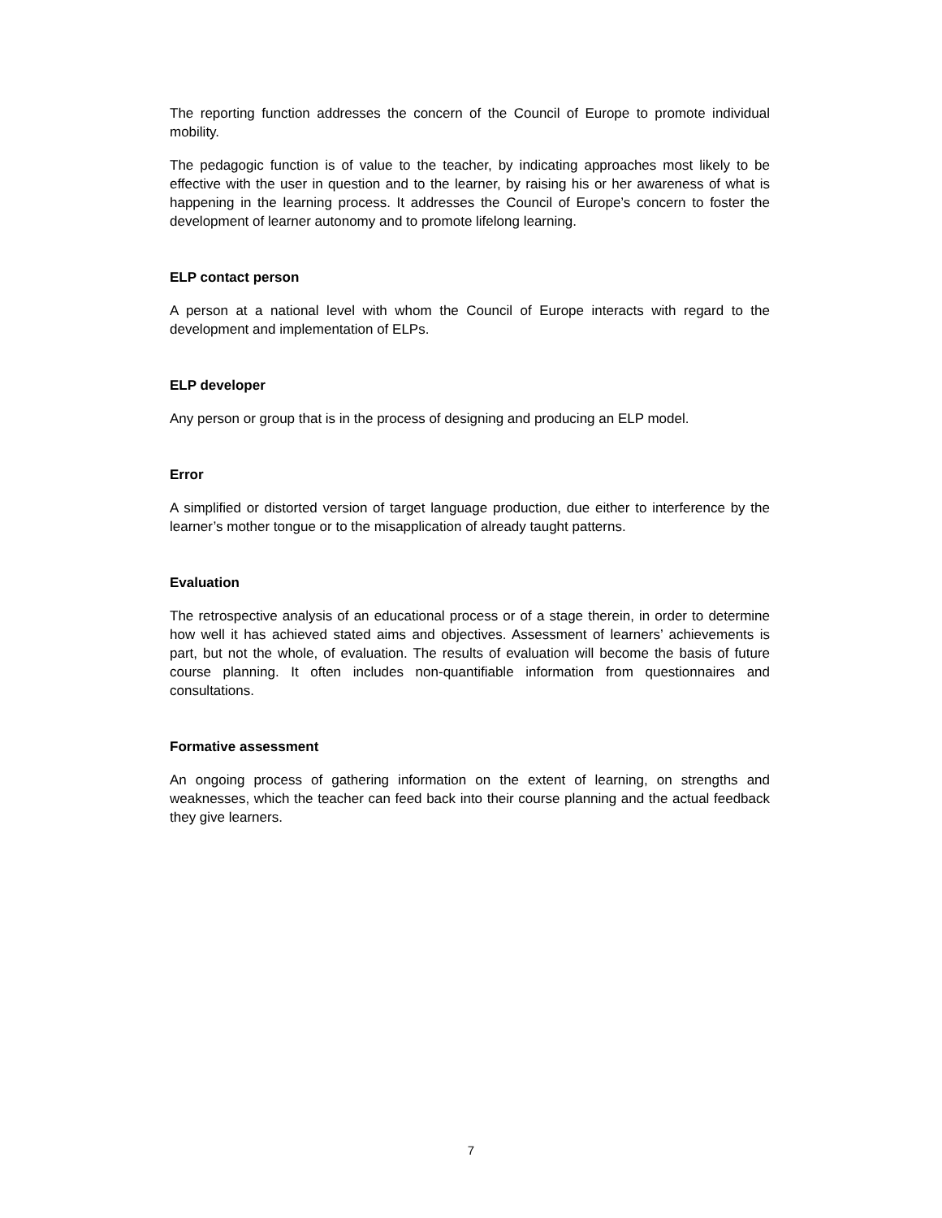The reporting function addresses the concern of the Council of Europe to promote individual mobility.
The pedagogic function is of value to the teacher, by indicating approaches most likely to be effective with the user in question and to the learner, by raising his or her awareness of what is happening in the learning process. It addresses the Council of Europe’s concern to foster the development of learner autonomy and to promote lifelong learning.
ELP contact person
A person at a national level with whom the Council of Europe interacts with regard to the development and implementation of ELPs.
ELP developer
Any person or group that is in the process of designing and producing an ELP model.
Error
A simplified or distorted version of target language production, due either to interference by the learner’s mother tongue or to the misapplication of already taught patterns.
Evaluation
The retrospective analysis of an educational process or of a stage therein, in order to determine how well it has achieved stated aims and objectives. Assessment of learners’ achievements is part, but not the whole, of evaluation. The results of evaluation will become the basis of future course planning. It often includes non-quantifiable information from questionnaires and consultations.
Formative assessment
An ongoing process of gathering information on the extent of learning, on strengths and weaknesses, which the teacher can feed back into their course planning and the actual feedback they give learners.
7